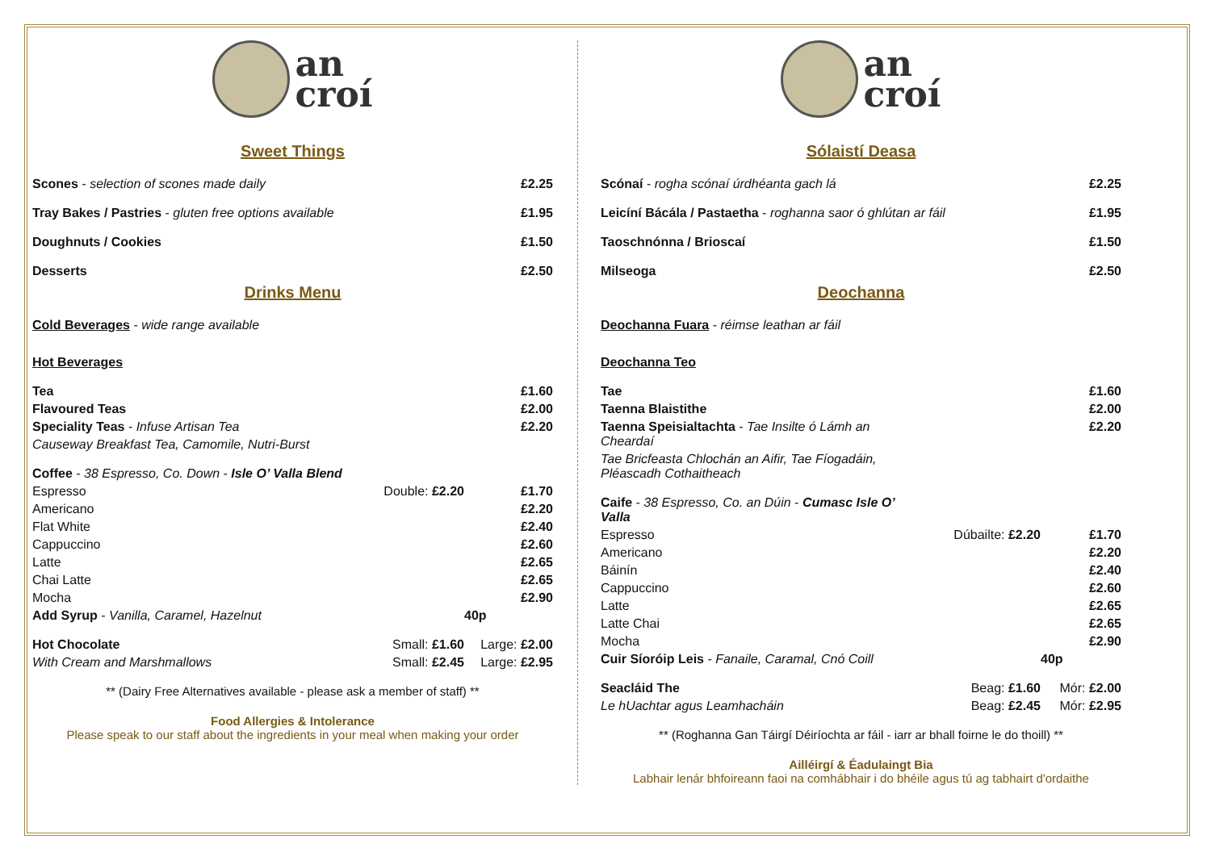an
croí
Sweet Things
| Scones - selection of scones made daily | £2.25 |
| Tray Bakes / Pastries - gluten free options available | £1.95 |
| Doughnuts / Cookies | £1.50 |
| Desserts | £2.50 |
Drinks Menu
Cold Beverages - wide range available
Hot Beverages
| Tea | | £1.60 |
| Flavoured Teas | | £2.00 |
| Speciality Teas - Infuse Artisan Tea | | £2.20 |
| Causeway Breakfast Tea, Camomile, Nutri-Burst | | |
| Coffee - 38 Espresso, Co. Down - Isle O’ Valla Blend | | |
| Espresso | Double: £2.20 | £1.70 |
| Americano | | £2.20 |
| Flat White | | £2.40 |
| Cappuccino | | £2.60 |
| Latte | | £2.65 |
| Chai Latte | | £2.65 |
| Mocha | | £2.90 |
| Add Syrup - Vanilla, Caramel, Hazelnut | | 40p |
| Hot Chocolate | Small: £1.60 | Large: £2.00 |
| With Cream and Marshmallows | Small: £2.45 | Large: £2.95 |
** (Dairy Free Alternatives available - please ask a member of staff) **
Food Allergies & Intolerance
Please speak to our staff about the ingredients in your meal when making your order
an
croí
Sólaistí Deasa
| Scónaí - rogha scónaí úrdhéanta gach lá | £2.25 |
| Leicíní Bácála / Pastaetha - roghanna saor ó ghlútan ar fáil | £1.95 |
| Taoschnónna / Brioscaí | £1.50 |
| Milseoga | £2.50 |
Deochanna
Deochanna Fuara - réimse leathan ar fáil
Deochanna Teo
| Tae | | £1.60 |
| Taenna Blaistithe | | £2.00 |
| Taenna Speisialtachta - Tae Insilte ó Lámh an Cheardaí | | £2.20 |
| Tae Bricfeasta Chlochán an Aifir, Tae Fíogadáin, Pléascadh Cothaitheach | | |
| Caife - 38 Espresso, Co. an Dúin - Cumasc Isle O’ Valla | | |
| Espresso | Dúbailte: £2.20 | £1.70 |
| Americano | | £2.20 |
| Báinín | | £2.40 |
| Cappuccino | | £2.60 |
| Latte | | £2.65 |
| Latte Chai | | £2.65 |
| Mocha | | £2.90 |
| Cuir Síoróip Leis - Fanaile, Caramal, Cnó Coill | | 40p |
| Seacláid The | Beag: £1.60 | Mór: £2.00 |
| Le hUachtar agus Leamhacháin | Beag: £2.45 | Mór: £2.95 |
** (Roghanna Gan Táirgí Déiríochta ar fáil - iarr ar bhall foirne le do thoill) **
Ailléirgí & Éadulaingt Bia
Labhair lenár bhfoireann faoi na comhábhair i do bhéile agus tú ag tabhairt d'ordaithe